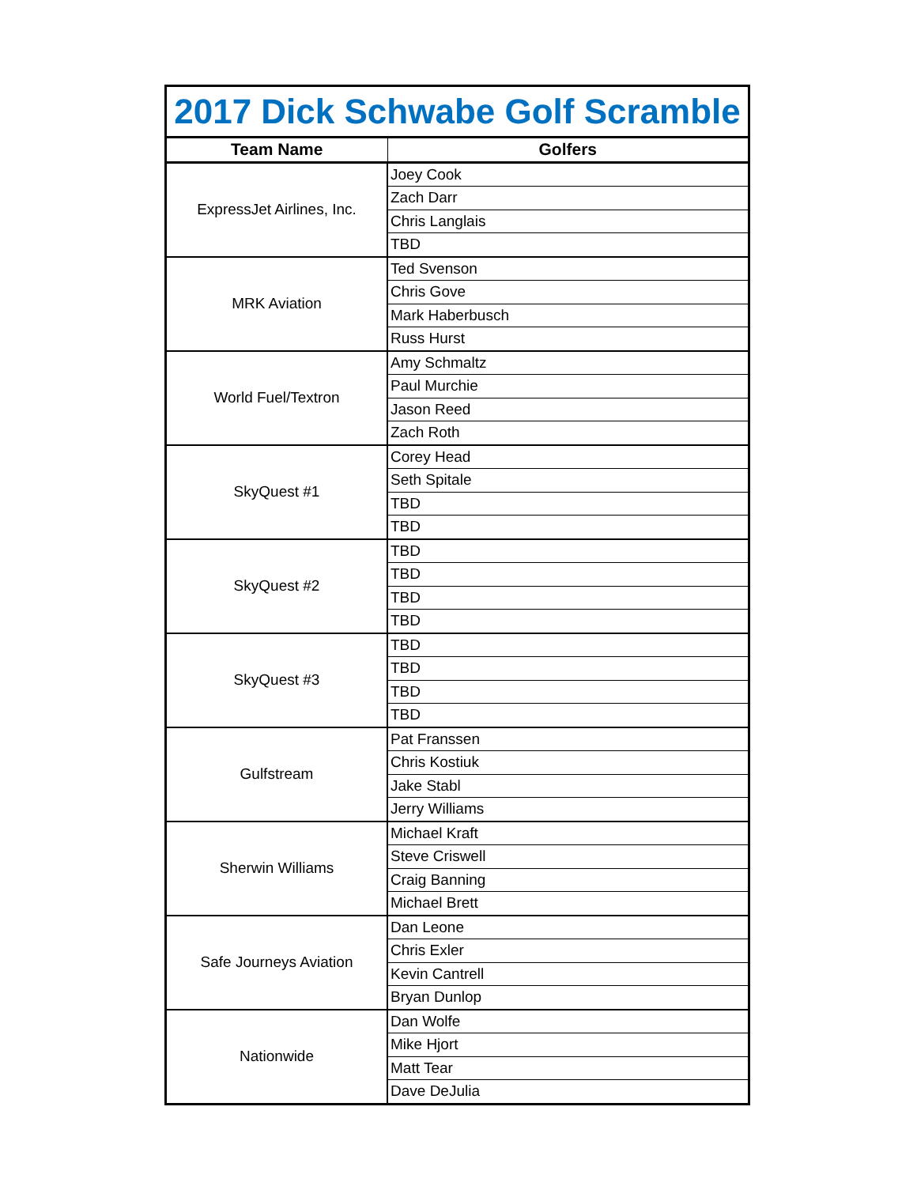| 2017 Dick Schwabe Golf Scramble | |
| --- | --- |
| Team Name | Golfers |
| ExpressJet Airlines, Inc. | Joey Cook |
| | Zach Darr |
| | Chris Langlais |
| | TBD |
| MRK Aviation | Ted Svenson |
| | Chris Gove |
| | Mark Haberbusch |
| | Russ Hurst |
| World Fuel/Textron | Amy Schmaltz |
| | Paul Murchie |
| | Jason Reed |
| | Zach Roth |
| SkyQuest #1 | Corey Head |
| | Seth Spitale |
| | TBD |
| | TBD |
| SkyQuest #2 | TBD |
| | TBD |
| | TBD |
| | TBD |
| SkyQuest #3 | TBD |
| | TBD |
| | TBD |
| | TBD |
| Gulfstream | Pat Franssen |
| | Chris Kostiuk |
| | Jake Stabl |
| | Jerry Williams |
| Sherwin Williams | Michael Kraft |
| | Steve Criswell |
| | Craig Banning |
| | Michael Brett |
| Safe Journeys Aviation | Dan Leone |
| | Chris Exler |
| | Kevin Cantrell |
| | Bryan Dunlop |
| Nationwide | Dan Wolfe |
| | Mike Hjort |
| | Matt Tear |
| | Dave DeJulia |